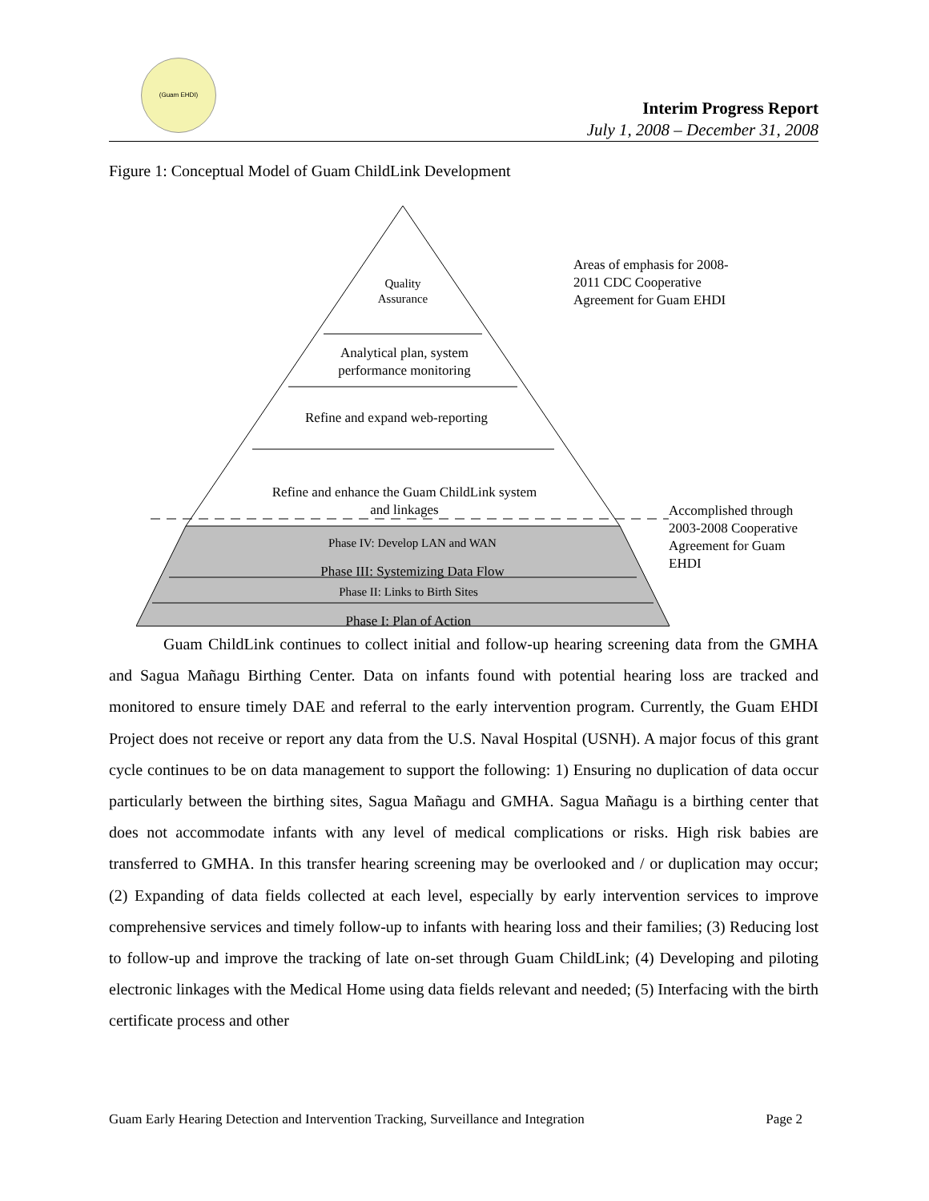(Guam EHDI)
Interim Progress Report
July 1, 2008 – December 31, 2008
Figure 1: Conceptual Model of Guam ChildLink Development
Quality Assurance
Analytical plan, system performance monitoring
Refine and expand web-reporting
Refine and enhance the Guam ChildLink system and linkages
Phase IV: Develop LAN and WAN
Phase III: Systemizing Data Flow
Phase II: Links to Birth Sites
Phase I: Plan of Action
Areas of emphasis for 2008-2011 CDC Cooperative Agreement for Guam EHDI
Accomplished through 2003-2008 Cooperative Agreement for Guam EHDI
Guam ChildLink continues to collect initial and follow-up hearing screening data from the GMHA and Sagua Mañagu Birthing Center. Data on infants found with potential hearing loss are tracked and monitored to ensure timely DAE and referral to the early intervention program. Currently, the Guam EHDI Project does not receive or report any data from the U.S. Naval Hospital (USNH). A major focus of this grant cycle continues to be on data management to support the following: 1) Ensuring no duplication of data occur particularly between the birthing sites, Sagua Mañagu and GMHA. Sagua Mañagu is a birthing center that does not accommodate infants with any level of medical complications or risks. High risk babies are transferred to GMHA. In this transfer hearing screening may be overlooked and / or duplication may occur; (2) Expanding of data fields collected at each level, especially by early intervention services to improve comprehensive services and timely follow-up to infants with hearing loss and their families; (3) Reducing lost to follow-up and improve the tracking of late on-set through Guam ChildLink; (4) Developing and piloting electronic linkages with the Medical Home using data fields relevant and needed; (5) Interfacing with the birth certificate process and other
Guam Early Hearing Detection and Intervention Tracking, Surveillance and Integration Page 2